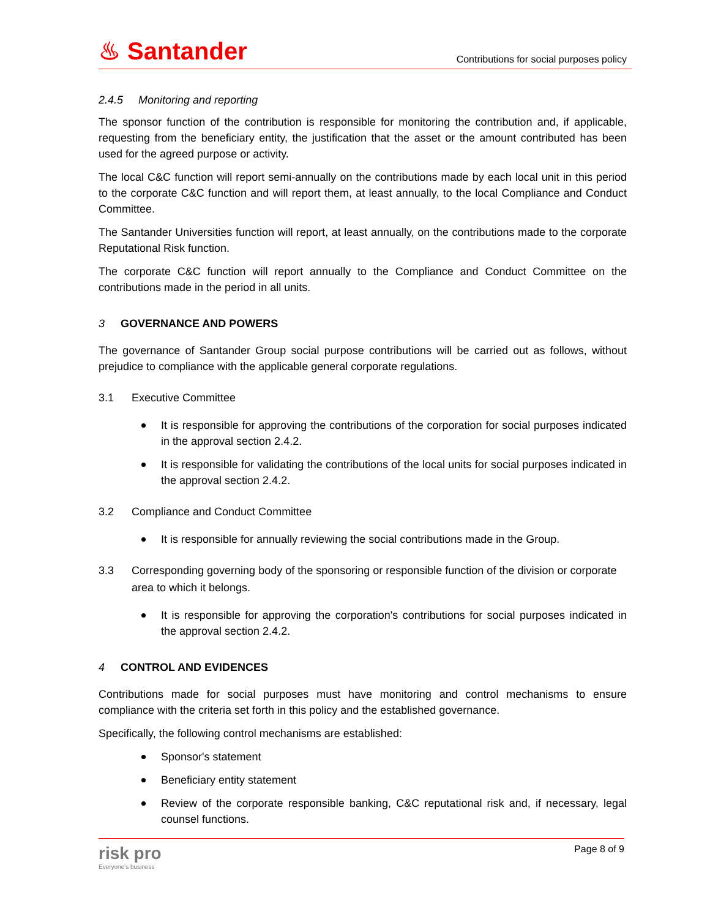♨ Santander
Contributions for social purposes policy
2.4.5 Monitoring and reporting
The sponsor function of the contribution is responsible for monitoring the contribution and, if applicable, requesting from the beneficiary entity, the justification that the asset or the amount contributed has been used for the agreed purpose or activity.
The local C&C function will report semi-annually on the contributions made by each local unit in this period to the corporate C&C function and will report them, at least annually, to the local Compliance and Conduct Committee.
The Santander Universities function will report, at least annually, on the contributions made to the corporate Reputational Risk function.
The corporate C&C function will report annually to the Compliance and Conduct Committee on the contributions made in the period in all units.
3 GOVERNANCE AND POWERS
The governance of Santander Group social purpose contributions will be carried out as follows, without prejudice to compliance with the applicable general corporate regulations.
3.1 Executive Committee
It is responsible for approving the contributions of the corporation for social purposes indicated in the approval section 2.4.2.
It is responsible for validating the contributions of the local units for social purposes indicated in the approval section 2.4.2.
3.2 Compliance and Conduct Committee
It is responsible for annually reviewing the social contributions made in the Group.
3.3 Corresponding governing body of the sponsoring or responsible function of the division or corporate area to which it belongs.
It is responsible for approving the corporation's contributions for social purposes indicated in the approval section 2.4.2.
4 CONTROL AND EVIDENCES
Contributions made for social purposes must have monitoring and control mechanisms to ensure compliance with the criteria set forth in this policy and the established governance.
Specifically, the following control mechanisms are established:
Sponsor's statement
Beneficiary entity statement
Review of the corporate responsible banking, C&C reputational risk and, if necessary, legal counsel functions.
risk pro
Everyone's business
Page 8 of 9